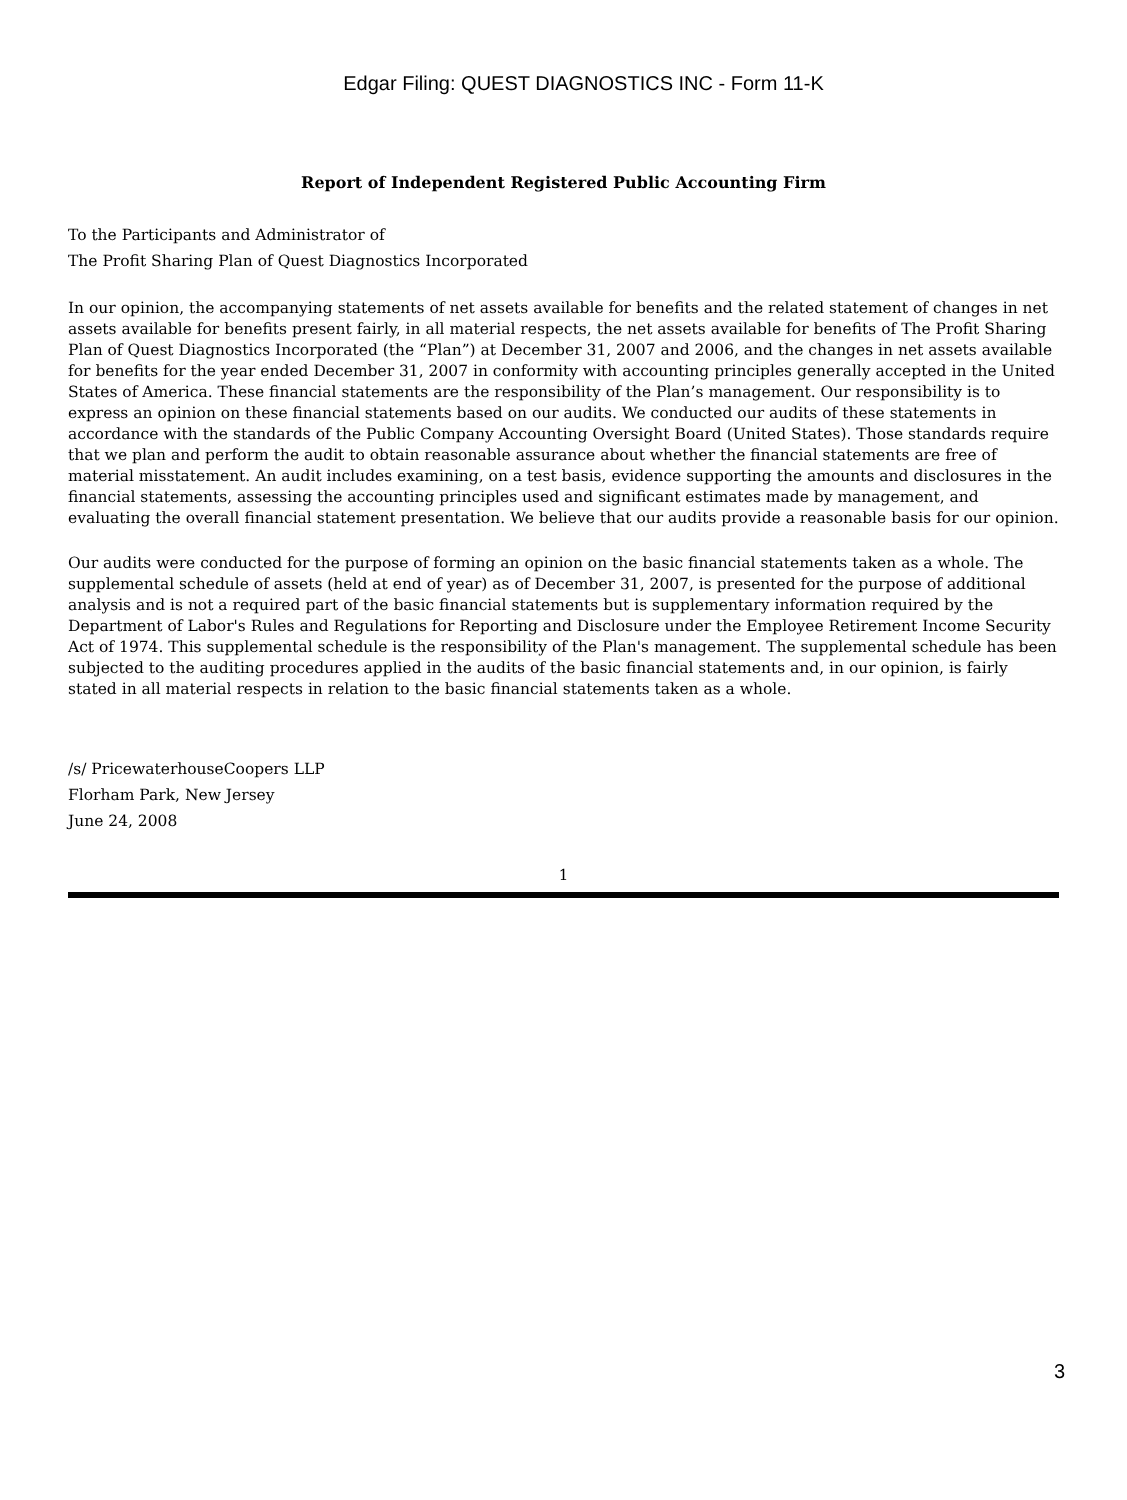Edgar Filing: QUEST DIAGNOSTICS INC - Form 11-K
Report of Independent Registered Public Accounting Firm
To the Participants and Administrator of
The Profit Sharing Plan of Quest Diagnostics Incorporated
In our opinion, the accompanying statements of net assets available for benefits and the related statement of changes in net assets available for benefits present fairly, in all material respects, the net assets available for benefits of The Profit Sharing Plan of Quest Diagnostics Incorporated (the “Plan”) at December 31, 2007 and 2006, and the changes in net assets available for benefits for the year ended December 31, 2007 in conformity with accounting principles generally accepted in the United States of America. These financial statements are the responsibility of the Plan’s management. Our responsibility is to express an opinion on these financial statements based on our audits. We conducted our audits of these statements in accordance with the standards of the Public Company Accounting Oversight Board (United States). Those standards require that we plan and perform the audit to obtain reasonable assurance about whether the financial statements are free of material misstatement. An audit includes examining, on a test basis, evidence supporting the amounts and disclosures in the financial statements, assessing the accounting principles used and significant estimates made by management, and evaluating the overall financial statement presentation. We believe that our audits provide a reasonable basis for our opinion.
Our audits were conducted for the purpose of forming an opinion on the basic financial statements taken as a whole. The supplemental schedule of assets (held at end of year) as of December 31, 2007, is presented for the purpose of additional analysis and is not a required part of the basic financial statements but is supplementary information required by the Department of Labor's Rules and Regulations for Reporting and Disclosure under the Employee Retirement Income Security Act of 1974. This supplemental schedule is the responsibility of the Plan's management. The supplemental schedule has been subjected to the auditing procedures applied in the audits of the basic financial statements and, in our opinion, is fairly stated in all material respects in relation to the basic financial statements taken as a whole.
/s/ PricewaterhouseCoopers LLP
Florham Park, New Jersey
June 24, 2008
1
3